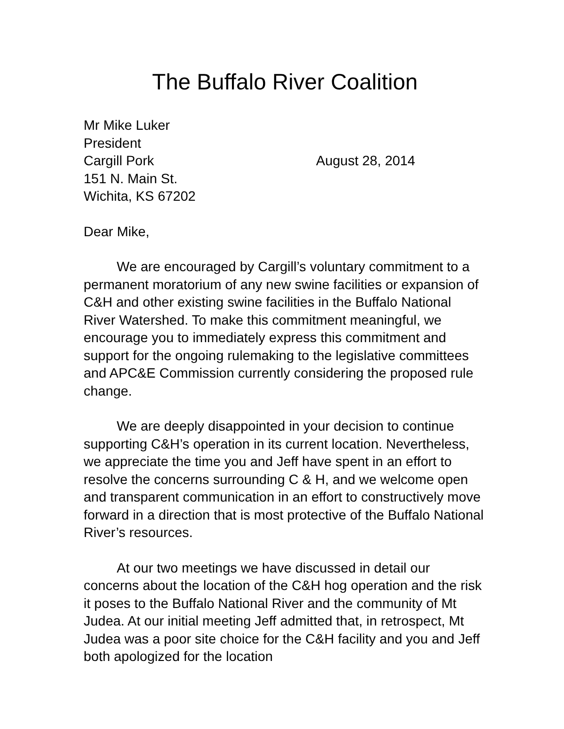The Buffalo River Coalition
Mr Mike Luker
President
Cargill Pork
151 N. Main St.
Wichita, KS 67202
August 28, 2014
Dear Mike,
We are encouraged by Cargill’s voluntary commitment to a permanent moratorium of any new swine facilities or expansion of C&H and other existing swine facilities in the Buffalo National River Watershed. To make this commitment meaningful, we encourage you to immediately express this commitment and support for the ongoing rulemaking to the legislative committees and APC&E Commission currently considering the proposed rule change.
We are deeply disappointed in your decision to continue supporting C&H’s operation in its current location. Nevertheless, we appreciate the time you and Jeff have spent in an effort to resolve the concerns surrounding C & H, and we welcome open and transparent communication in an effort to constructively move forward in a direction that is most protective of the Buffalo National River’s resources.
At our two meetings we have discussed in detail our concerns about the location of the C&H hog operation and the risk it poses to the Buffalo National River and the community of Mt Judea. At our initial meeting Jeff admitted that, in retrospect, Mt Judea was a poor site choice for the C&H facility and you and Jeff both apologized for the location